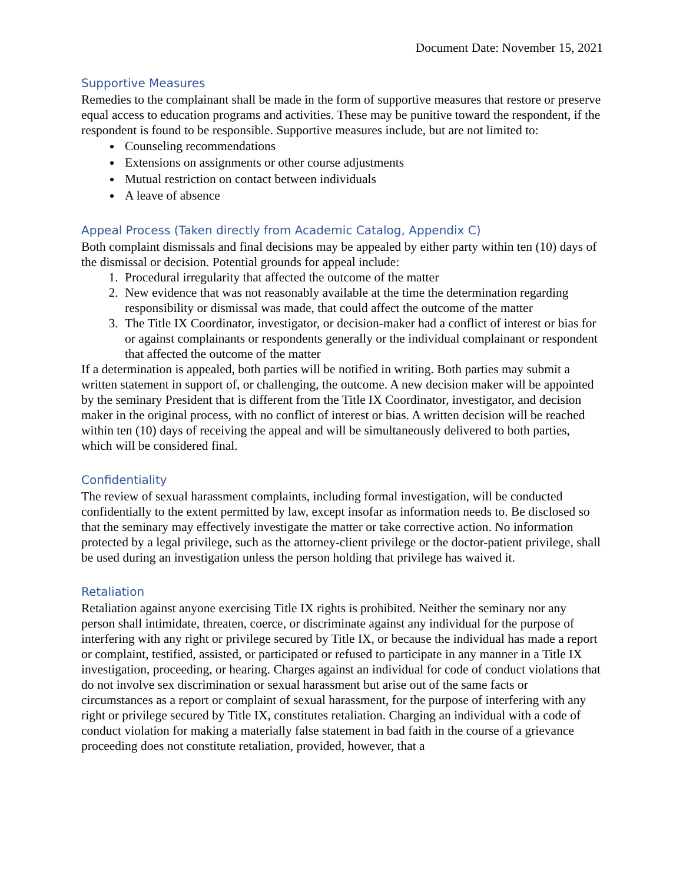Document Date: November 15, 2021
Supportive Measures
Remedies to the complainant shall be made in the form of supportive measures that restore or preserve equal access to education programs and activities. These may be punitive toward the respondent, if the respondent is found to be responsible. Supportive measures include, but are not limited to:
Counseling recommendations
Extensions on assignments or other course adjustments
Mutual restriction on contact between individuals
A leave of absence
Appeal Process (Taken directly from Academic Catalog, Appendix C)
Both complaint dismissals and final decisions may be appealed by either party within ten (10) days of the dismissal or decision. Potential grounds for appeal include:
1. Procedural irregularity that affected the outcome of the matter
2. New evidence that was not reasonably available at the time the determination regarding responsibility or dismissal was made, that could affect the outcome of the matter
3. The Title IX Coordinator, investigator, or decision-maker had a conflict of interest or bias for or against complainants or respondents generally or the individual complainant or respondent that affected the outcome of the matter
If a determination is appealed, both parties will be notified in writing. Both parties may submit a written statement in support of, or challenging, the outcome. A new decision maker will be appointed by the seminary President that is different from the Title IX Coordinator, investigator, and decision maker in the original process, with no conflict of interest or bias. A written decision will be reached within ten (10) days of receiving the appeal and will be simultaneously delivered to both parties, which will be considered final.
Confidentiality
The review of sexual harassment complaints, including formal investigation, will be conducted confidentially to the extent permitted by law, except insofar as information needs to. Be disclosed so that the seminary may effectively investigate the matter or take corrective action. No information protected by a legal privilege, such as the attorney-client privilege or the doctor-patient privilege, shall be used during an investigation unless the person holding that privilege has waived it.
Retaliation
Retaliation against anyone exercising Title IX rights is prohibited. Neither the seminary nor any person shall intimidate, threaten, coerce, or discriminate against any individual for the purpose of interfering with any right or privilege secured by Title IX, or because the individual has made a report or complaint, testified, assisted, or participated or refused to participate in any manner in a Title IX investigation, proceeding, or hearing. Charges against an individual for code of conduct violations that do not involve sex discrimination or sexual harassment but arise out of the same facts or circumstances as a report or complaint of sexual harassment, for the purpose of interfering with any right or privilege secured by Title IX, constitutes retaliation. Charging an individual with a code of conduct violation for making a materially false statement in bad faith in the course of a grievance proceeding does not constitute retaliation, provided, however, that a